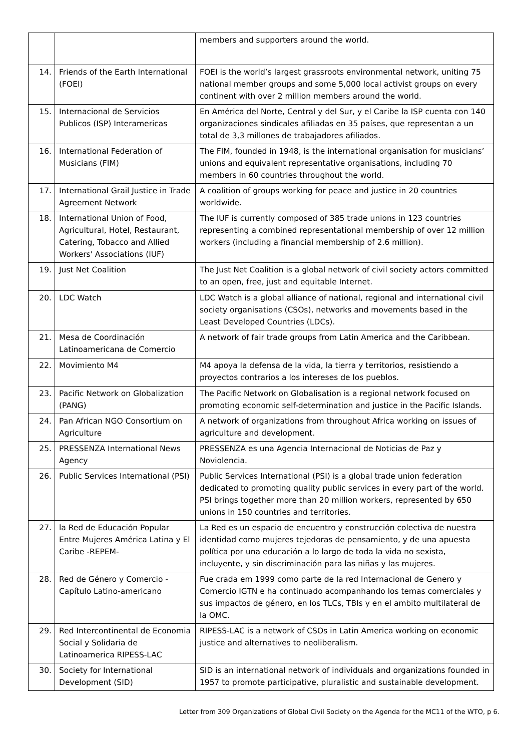| | | members and supporters around the world. |
| 14. | Friends of the Earth International (FOEI) | FOEI is the world’s largest grassroots environmental network, uniting 75 national member groups and some 5,000 local activist groups on every continent with over 2 million members around the world. |
| 15. | Internacional de Servicios Publicos (ISP) Interamericas | En América del Norte, Central y del Sur, y el Caribe la ISP cuenta con 140 organizaciones sindicales afiliadas en 35 países, que representan a un total de 3,3 millones de trabajadores afiliados. |
| 16. | International Federation of Musicians (FIM) | The FIM, founded in 1948, is the international organisation for musicians’ unions and equivalent representative organisations, including 70 members in 60 countries throughout the world. |
| 17. | International Grail Justice in Trade Agreement Network | A coalition of groups working for peace and justice in 20 countries worldwide. |
| 18. | International Union of Food, Agricultural, Hotel, Restaurant, Catering, Tobacco and Allied Workers' Associations (IUF) | The IUF is currently composed of 385 trade unions in 123 countries representing a combined representational membership of over 12 million workers (including a financial membership of 2.6 million). |
| 19. | Just Net Coalition | The Just Net Coalition is a global network of civil society actors committed to an open, free, just and equitable Internet. |
| 20. | LDC Watch | LDC Watch is a global alliance of national, regional and international civil society organisations (CSOs), networks and movements based in the Least Developed Countries (LDCs). |
| 21. | Mesa de Coordinación Latinoamericana de Comercio | A network of fair trade groups from Latin America and the Caribbean. |
| 22. | Movimiento M4 | M4 apoya la defensa de la vida, la tierra y territorios, resistiendo a proyectos contrarios a los intereses de los pueblos. |
| 23. | Pacific Network on Globalization (PANG) | The Pacific Network on Globalisation is a regional network focused on promoting economic self-determination and justice in the Pacific Islands. |
| 24. | Pan African NGO Consortium on Agriculture | A network of organizations from throughout Africa working on issues of agriculture and development. |
| 25. | PRESSENZA International News Agency | PRESSENZA es una Agencia Internacional de Noticias de Paz y Noviolencia. |
| 26. | Public Services International (PSI) | Public Services International (PSI) is a global trade union federation dedicated to promoting quality public services in every part of the world. PSI brings together more than 20 million workers, represented by 650 unions in 150 countries and territories. |
| 27. | la Red de Educación Popular Entre Mujeres América Latina y El Caribe -REPEM- | La Red es un espacio de encuentro y construcción colectiva de nuestra identidad como mujeres tejedoras de pensamiento, y de una apuesta política por una educación a lo largo de toda la vida no sexista, incluyente, y sin discriminación para las niñas y las mujeres. |
| 28. | Red de Género y Comercio - Capítulo Latino-americano | Fue crada em 1999 como parte de la red Internacional de Genero y Comercio IGTN e ha continuado acompanhando los temas comerciales y sus impactos de género, en los TLCs, TBIs y en el ambito multilateral de la OMC. |
| 29. | Red Intercontinental de Economia Social y Solidaria de Latinoamerica RIPESS-LAC | RIPESS-LAC is a network of CSOs in Latin America working on economic justice and alternatives to neoliberalism. |
| 30. | Society for International Development (SID) | SID is an international network of individuals and organizations founded in 1957 to promote participative, pluralistic and sustainable development. |
Letter from 309 Organizations of Global Civil Society on the Agenda for the MC11 of the WTO, p 6.